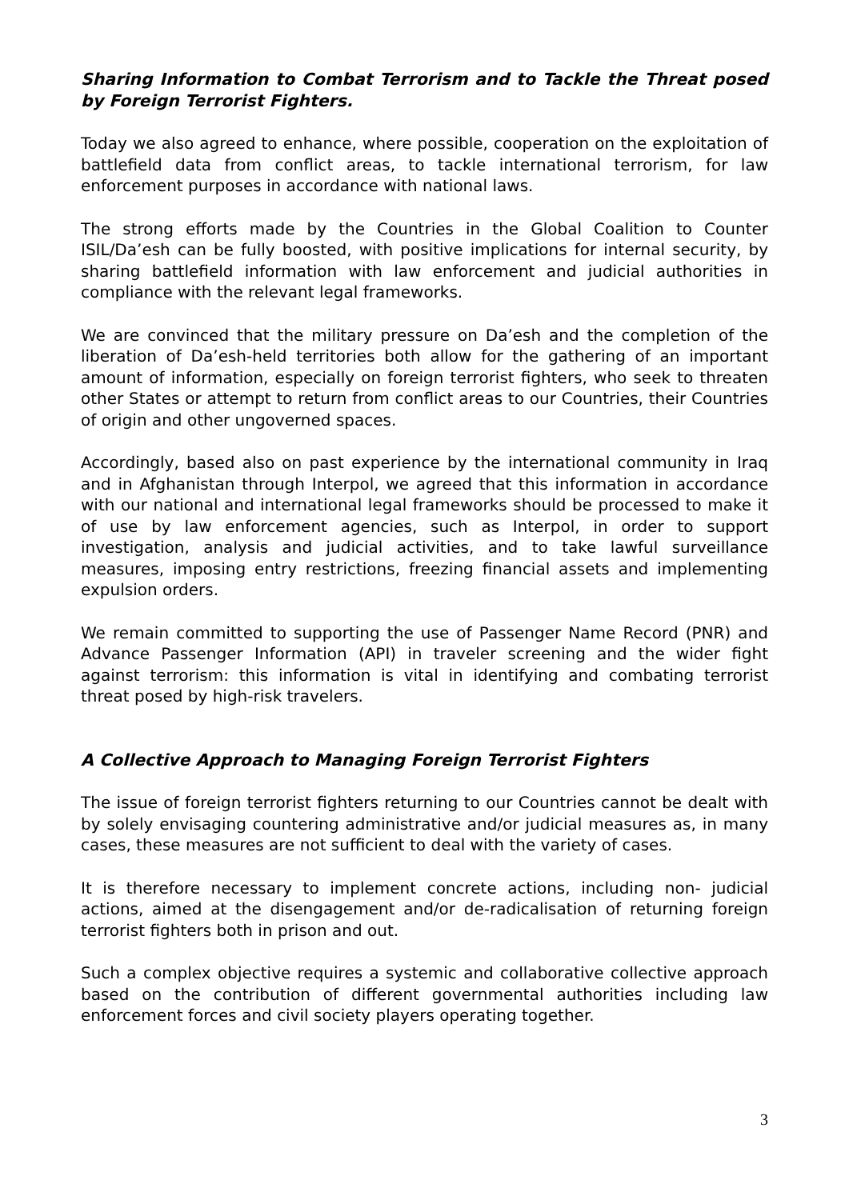Sharing Information to Combat Terrorism and to Tackle the Threat posed by Foreign Terrorist Fighters.
Today we also agreed to enhance, where possible, cooperation on the exploitation of battlefield data from conflict areas, to tackle international terrorism, for law enforcement purposes in accordance with national laws.
The strong efforts made by the Countries in the Global Coalition to Counter ISIL/Da’esh can be fully boosted, with positive implications for internal security, by sharing battlefield information with law enforcement and judicial authorities in compliance with the relevant legal frameworks.
We are convinced that the military pressure on Da’esh and the completion of the liberation of Da’esh-held territories both allow for the gathering of an important amount of information, especially on foreign terrorist fighters, who seek to threaten other States or attempt to return from conflict areas to our Countries, their Countries of origin and other ungoverned spaces.
Accordingly, based also on past experience by the international community in Iraq and in Afghanistan through Interpol, we agreed that this information in accordance with our national and international legal frameworks should be processed to make it of use by law enforcement agencies, such as Interpol, in order to support investigation, analysis and judicial activities, and to take lawful surveillance measures, imposing entry restrictions, freezing financial assets and implementing expulsion orders.
We remain committed to supporting the use of Passenger Name Record (PNR) and Advance Passenger Information (API) in traveler screening and the wider fight against terrorism: this information is vital in identifying and combating terrorist threat posed by high-risk travelers.
A Collective Approach to Managing Foreign Terrorist Fighters
The issue of foreign terrorist fighters returning to our Countries cannot be dealt with by solely envisaging countering administrative and/or judicial measures as, in many cases, these measures are not sufficient to deal with the variety of cases.
It is therefore necessary to implement concrete actions, including non- judicial actions, aimed at the disengagement and/or de-radicalisation of returning foreign terrorist fighters both in prison and out.
Such a complex objective requires a systemic and collaborative collective approach based on the contribution of different governmental authorities including law enforcement forces and civil society players operating together.
3